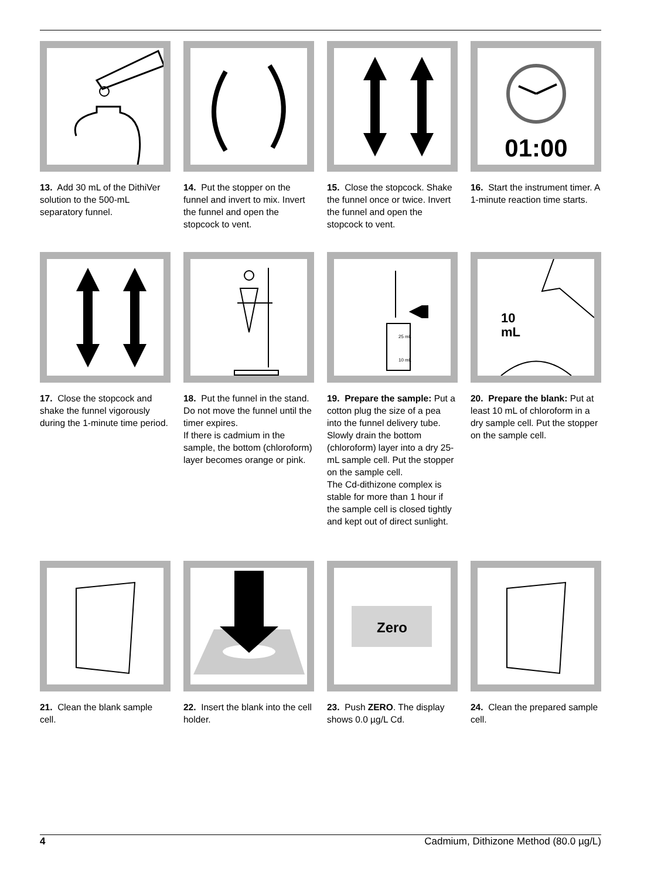13. Add 30 mL of the DithiVer solution to the 500-mL separatory funnel.
14. Put the stopper on the funnel and invert to mix. Invert the funnel and open the stopcock to vent.
15. Close the stopcock. Shake the funnel once or twice. Invert the funnel and open the stopcock to vent.
01:00
16. Start the instrument timer. A 1-minute reaction time starts.
17. Close the stopcock and shake the funnel vigorously during the 1-minute time period.
18. Put the funnel in the stand. Do not move the funnel until the timer expires.
If there is cadmium in the sample, the bottom (chloroform) layer becomes orange or pink.
25 mL
10 mL
19. Prepare the sample: Put a cotton plug the size of a pea into the funnel delivery tube. Slowly drain the bottom (chloroform) layer into a dry 25-mL sample cell. Put the stopper on the sample cell.
The Cd-dithizone complex is stable for more than 1 hour if the sample cell is closed tightly and kept out of direct sunlight.
10
mL
20. Prepare the blank: Put at least 10 mL of chloroform in a dry sample cell. Put the stopper on the sample cell.
21. Clean the blank sample cell.
22. Insert the blank into the cell holder.
Zero
23. Push ZERO. The display shows 0.0 µg/L Cd.
24. Clean the prepared sample cell.
4 Cadmium, Dithizone Method (80.0 µg/L)